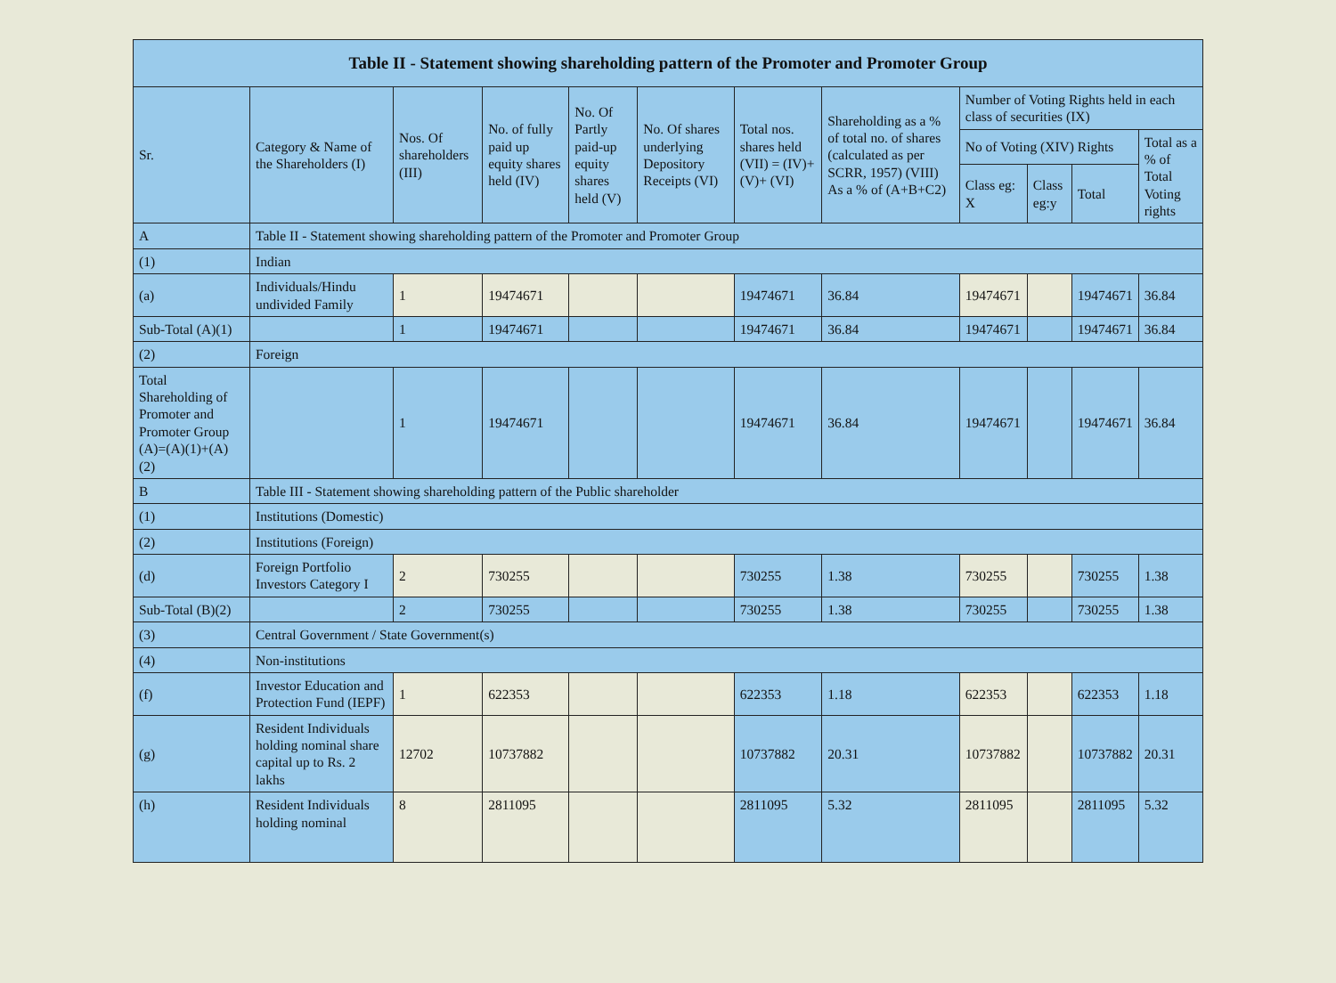| Table II - Statement showing shareholding pattern of the Promoter and Promoter Group | | | | | | | | | | | |
| --- | --- | --- | --- | --- | --- | --- | --- | --- | --- | --- | --- |
| Sr. | Category & Name of the Shareholders (I) | Nos. Of shareholders (III) | No. of fully paid up equity shares held (IV) | No. Of Partly paid-up equity shares held (V) | No. Of shares underlying Depository Receipts (VI) | Total nos. shares held (VII) = (IV)+(V)+ (VI) | Shareholding as a % of total no. of shares (calculated as per SCRR, 1957) (VIII) As a % of (A+B+C2) | Number of Voting Rights held in each class of securities (IX) | | | |
| | | | | | | | | No of Voting (XIV) Rights | | | Total as a % of Total Voting rights |
| | | | | | | | | Class eg: X | Class eg:y | Total | |
| A | Table II - Statement showing shareholding pattern of the Promoter and Promoter Group | | | | | | | | | | |
| (1) | Indian | | | | | | | | | | |
| (a) | Individuals/Hindu undivided Family | 1 | 19474671 | | | 19474671 | 36.84 | 19474671 | | 19474671 | 36.84 |
| Sub-Total (A)(1) | | 1 | 19474671 | | | 19474671 | 36.84 | 19474671 | | 19474671 | 36.84 |
| (2) | Foreign | | | | | | | | | | |
| Total Shareholding of Promoter and Promoter Group (A)=(A)(1)+(A)(2) | | 1 | 19474671 | | | 19474671 | 36.84 | 19474671 | | 19474671 | 36.84 |
| B | Table III - Statement showing shareholding pattern of the Public shareholder | | | | | | | | | | |
| (1) | Institutions (Domestic) | | | | | | | | | | |
| (2) | Institutions (Foreign) | | | | | | | | | | |
| (d) | Foreign Portfolio Investors Category I | 2 | 730255 | | | 730255 | 1.38 | 730255 | | 730255 | 1.38 |
| Sub-Total (B)(2) | | 2 | 730255 | | | 730255 | 1.38 | 730255 | | 730255 | 1.38 |
| (3) | Central Government / State Government(s) | | | | | | | | | | |
| (4) | Non-institutions | | | | | | | | | | |
| (f) | Investor Education and Protection Fund (IEPF) | 1 | 622353 | | | 622353 | 1.18 | 622353 | | 622353 | 1.18 |
| (g) | Resident Individuals holding nominal share capital up to Rs. 2 lakhs | 12702 | 10737882 | | | 10737882 | 20.31 | 10737882 | | 10737882 | 20.31 |
| (h) | Resident Individuals holding nominal | 8 | 2811095 | | | 2811095 | 5.32 | 2811095 | | 2811095 | 5.32 |